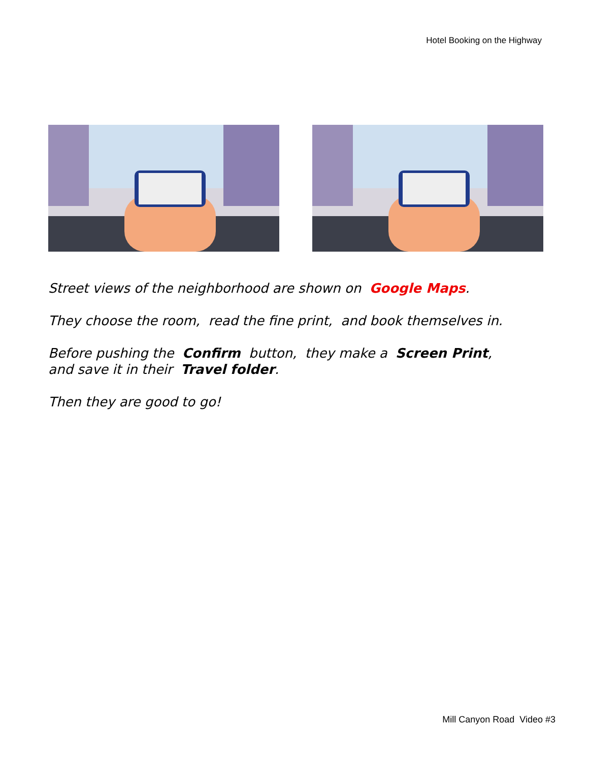Hotel Booking on the Highway
Street views of the neighborhood are shown on Google Maps.
They choose the room, read the fine print, and book themselves in.
Before pushing the Confirm button, they make a Screen Print,
and save it in their Travel folder.
Then they are good to go!
Mill Canyon Road Video #3